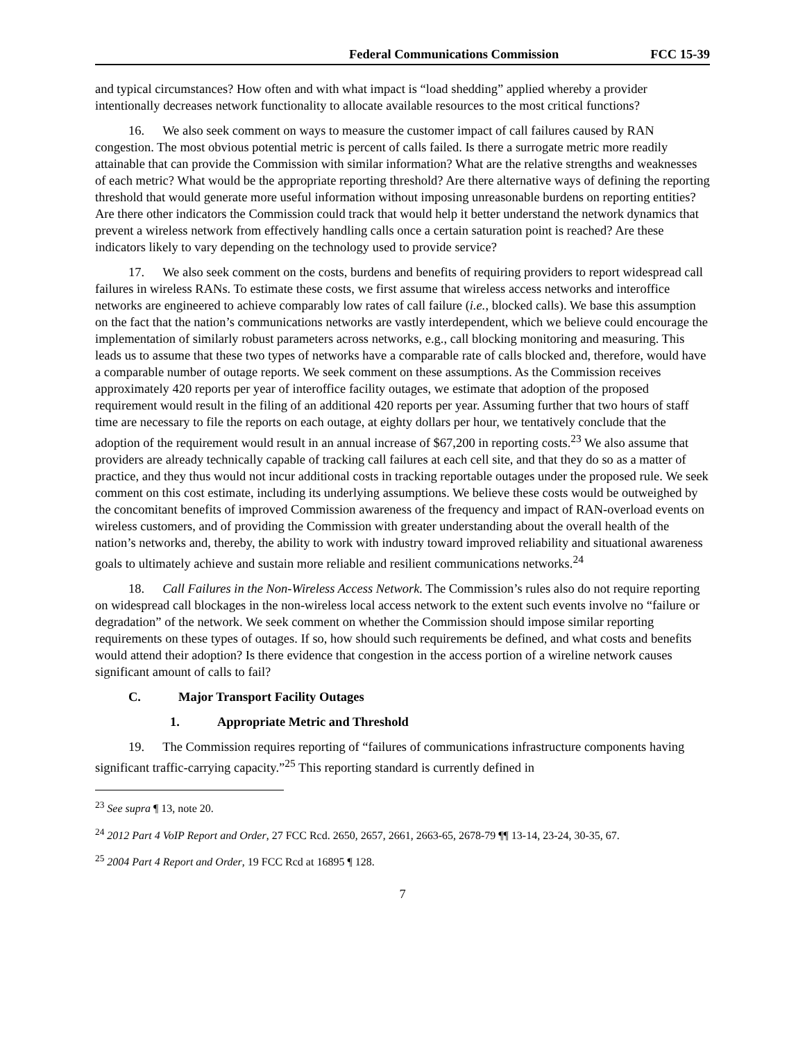Federal Communications Commission FCC 15-39
and typical circumstances? How often and with what impact is “load shedding” applied whereby a provider intentionally decreases network functionality to allocate available resources to the most critical functions?
16. We also seek comment on ways to measure the customer impact of call failures caused by RAN congestion. The most obvious potential metric is percent of calls failed. Is there a surrogate metric more readily attainable that can provide the Commission with similar information? What are the relative strengths and weaknesses of each metric? What would be the appropriate reporting threshold? Are there alternative ways of defining the reporting threshold that would generate more useful information without imposing unreasonable burdens on reporting entities? Are there other indicators the Commission could track that would help it better understand the network dynamics that prevent a wireless network from effectively handling calls once a certain saturation point is reached? Are these indicators likely to vary depending on the technology used to provide service?
17. We also seek comment on the costs, burdens and benefits of requiring providers to report widespread call failures in wireless RANs. To estimate these costs, we first assume that wireless access networks and interoffice networks are engineered to achieve comparably low rates of call failure (i.e., blocked calls). We base this assumption on the fact that the nation’s communications networks are vastly interdependent, which we believe could encourage the implementation of similarly robust parameters across networks, e.g., call blocking monitoring and measuring. This leads us to assume that these two types of networks have a comparable rate of calls blocked and, therefore, would have a comparable number of outage reports. We seek comment on these assumptions. As the Commission receives approximately 420 reports per year of interoffice facility outages, we estimate that adoption of the proposed requirement would result in the filing of an additional 420 reports per year. Assuming further that two hours of staff time are necessary to file the reports on each outage, at eighty dollars per hour, we tentatively conclude that the adoption of the requirement would result in an annual increase of $67,200 in reporting costs.<sup>23</sup> We also assume that providers are already technically capable of tracking call failures at each cell site, and that they do so as a matter of practice, and they thus would not incur additional costs in tracking reportable outages under the proposed rule. We seek comment on this cost estimate, including its underlying assumptions. We believe these costs would be outweighed by the concomitant benefits of improved Commission awareness of the frequency and impact of RAN-overload events on wireless customers, and of providing the Commission with greater understanding about the overall health of the nation’s networks and, thereby, the ability to work with industry toward improved reliability and situational awareness goals to ultimately achieve and sustain more reliable and resilient communications networks.<sup>24</sup>
18. Call Failures in the Non-Wireless Access Network. The Commission’s rules also do not require reporting on widespread call blockages in the non-wireless local access network to the extent such events involve no “failure or degradation” of the network. We seek comment on whether the Commission should impose similar reporting requirements on these types of outages. If so, how should such requirements be defined, and what costs and benefits would attend their adoption? Is there evidence that congestion in the access portion of a wireline network causes significant amount of calls to fail?
C. Major Transport Facility Outages
1. Appropriate Metric and Threshold
19. The Commission requires reporting of “failures of communications infrastructure components having significant traffic-carrying capacity.”<sup>25</sup> This reporting standard is currently defined in
<sup>23</sup> See supra ¶ 13, note 20.
<sup>24</sup> 2012 Part 4 VoIP Report and Order, 27 FCC Rcd. 2650, 2657, 2661, 2663-65, 2678-79 ¶¶ 13-14, 23-24, 30-35, 67.
<sup>25</sup> 2004 Part 4 Report and Order, 19 FCC Rcd at 16895 ¶ 128.
7